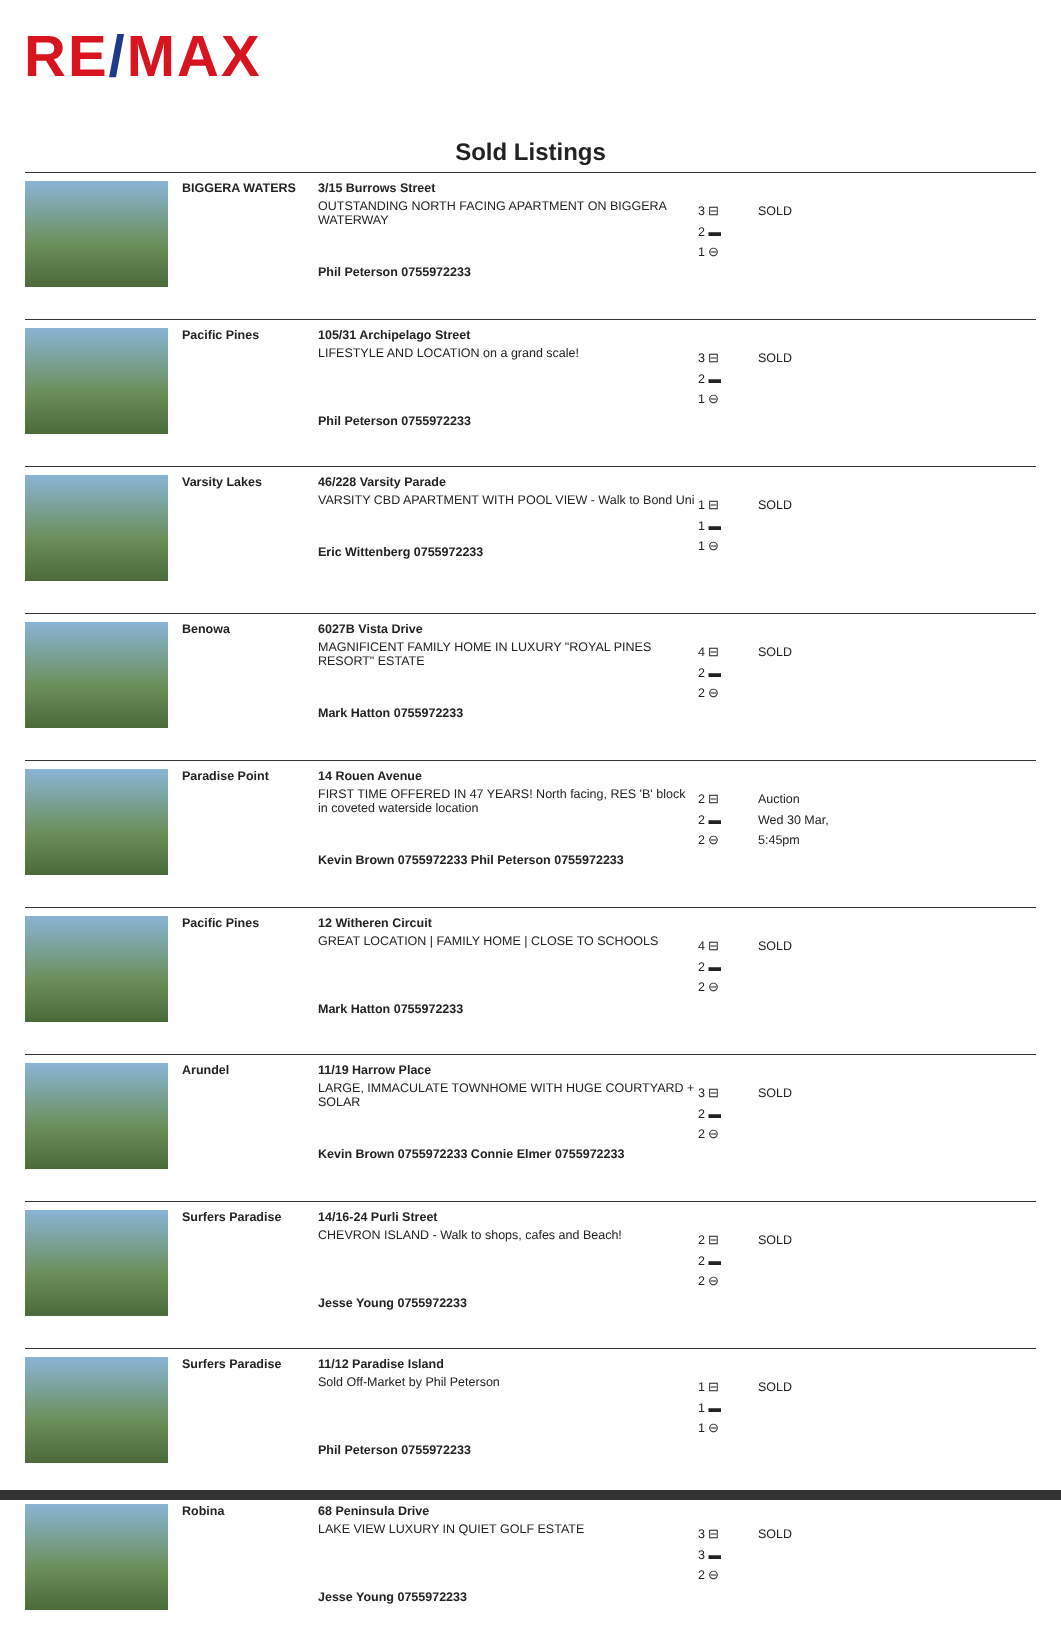RE/MAX
Sold Listings
| | BIGGERA WATERS | 3/15 Burrows Street OUTSTANDING NORTH FACING APARTMENT ON BIGGERA WATERWAY Phil Peterson 0755972233 | 3 ⊟ 2 ▬ 1 ⊖ | SOLD |
| | Pacific Pines | 105/31 Archipelago Street LIFESTYLE AND LOCATION on a grand scale! Phil Peterson 0755972233 | 3 ⊟ 2 ▬ 1 ⊖ | SOLD |
| | Varsity Lakes | 46/228 Varsity Parade VARSITY CBD APARTMENT WITH POOL VIEW - Walk to Bond Uni Eric Wittenberg 0755972233 | 1 ⊟ 1 ▬ 1 ⊖ | SOLD |
| | Benowa | 6027B Vista Drive MAGNIFICENT FAMILY HOME IN LUXURY "ROYAL PINES RESORT" ESTATE Mark Hatton 0755972233 | 4 ⊟ 2 ▬ 2 ⊖ | SOLD |
| | Paradise Point | 14 Rouen Avenue FIRST TIME OFFERED IN 47 YEARS! North facing, RES 'B' block in coveted waterside location Kevin Brown 0755972233 Phil Peterson 0755972233 | 2 ⊟ 2 ▬ 2 ⊖ | Auction Wed 30 Mar, 5:45pm |
| | Pacific Pines | 12 Witheren Circuit GREAT LOCATION / FAMILY HOME / CLOSE TO SCHOOLS Mark Hatton 0755972233 | 4 ⊟ 2 ▬ 2 ⊖ | SOLD |
| | Arundel | 11/19 Harrow Place LARGE, IMMACULATE TOWNHOME WITH HUGE COURTYARD + SOLAR Kevin Brown 0755972233 Connie Elmer 0755972233 | 3 ⊟ 2 ▬ 2 ⊖ | SOLD |
| | Surfers Paradise | 14/16-24 Purli Street CHEVRON ISLAND - Walk to shops, cafes and Beach! Jesse Young 0755972233 | 2 ⊟ 2 ▬ 2 ⊖ | SOLD |
| | Surfers Paradise | 11/12 Paradise Island Sold Off-Market by Phil Peterson Phil Peterson 0755972233 | 1 ⊟ 1 ▬ 1 ⊖ | SOLD |
| | Robina | 68 Peninsula Drive LAKE VIEW LUXURY IN QUIET GOLF ESTATE Jesse Young 0755972233 | 3 ⊟ 3 ▬ 2 ⊖ | SOLD |